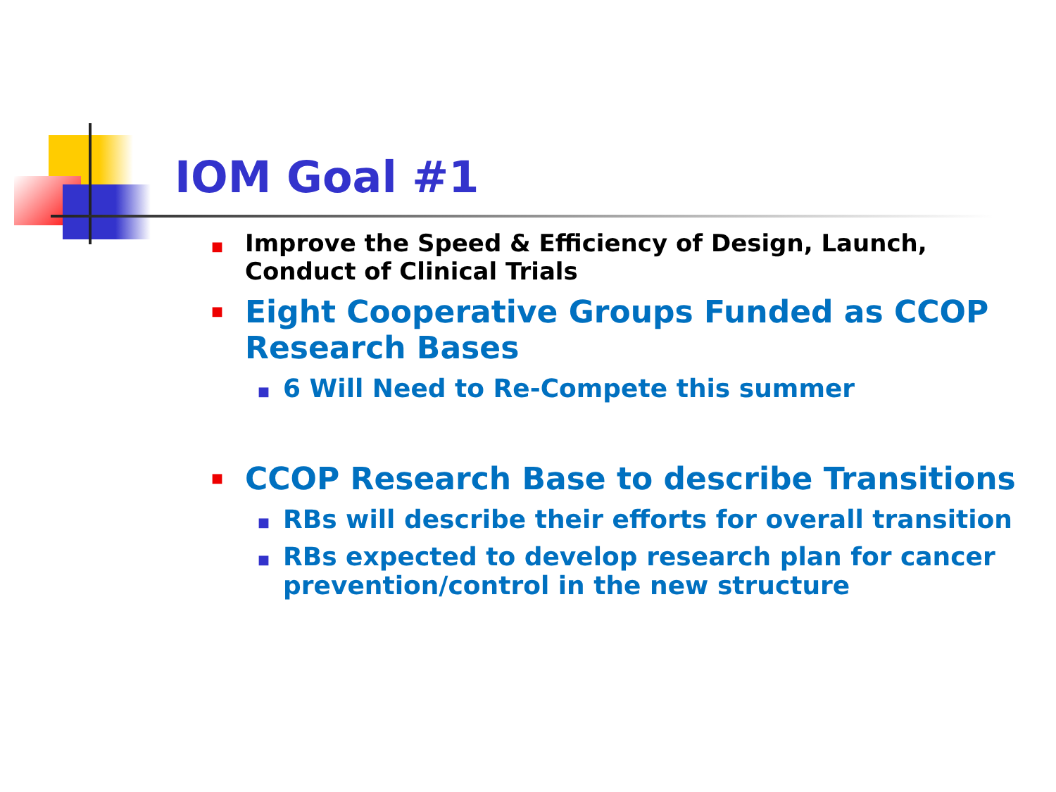IOM Goal #1
■
Improve the Speed & Efficiency of Design, Launch, Conduct of Clinical Trials
■
Eight Cooperative Groups Funded as CCOP Research Bases
■
6 Will Need to Re-Compete this summer
■
CCOP Research Base to describe Transitions
■
RBs will describe their efforts for overall transition
■
RBs expected to develop research plan for cancer prevention/control in the new structure